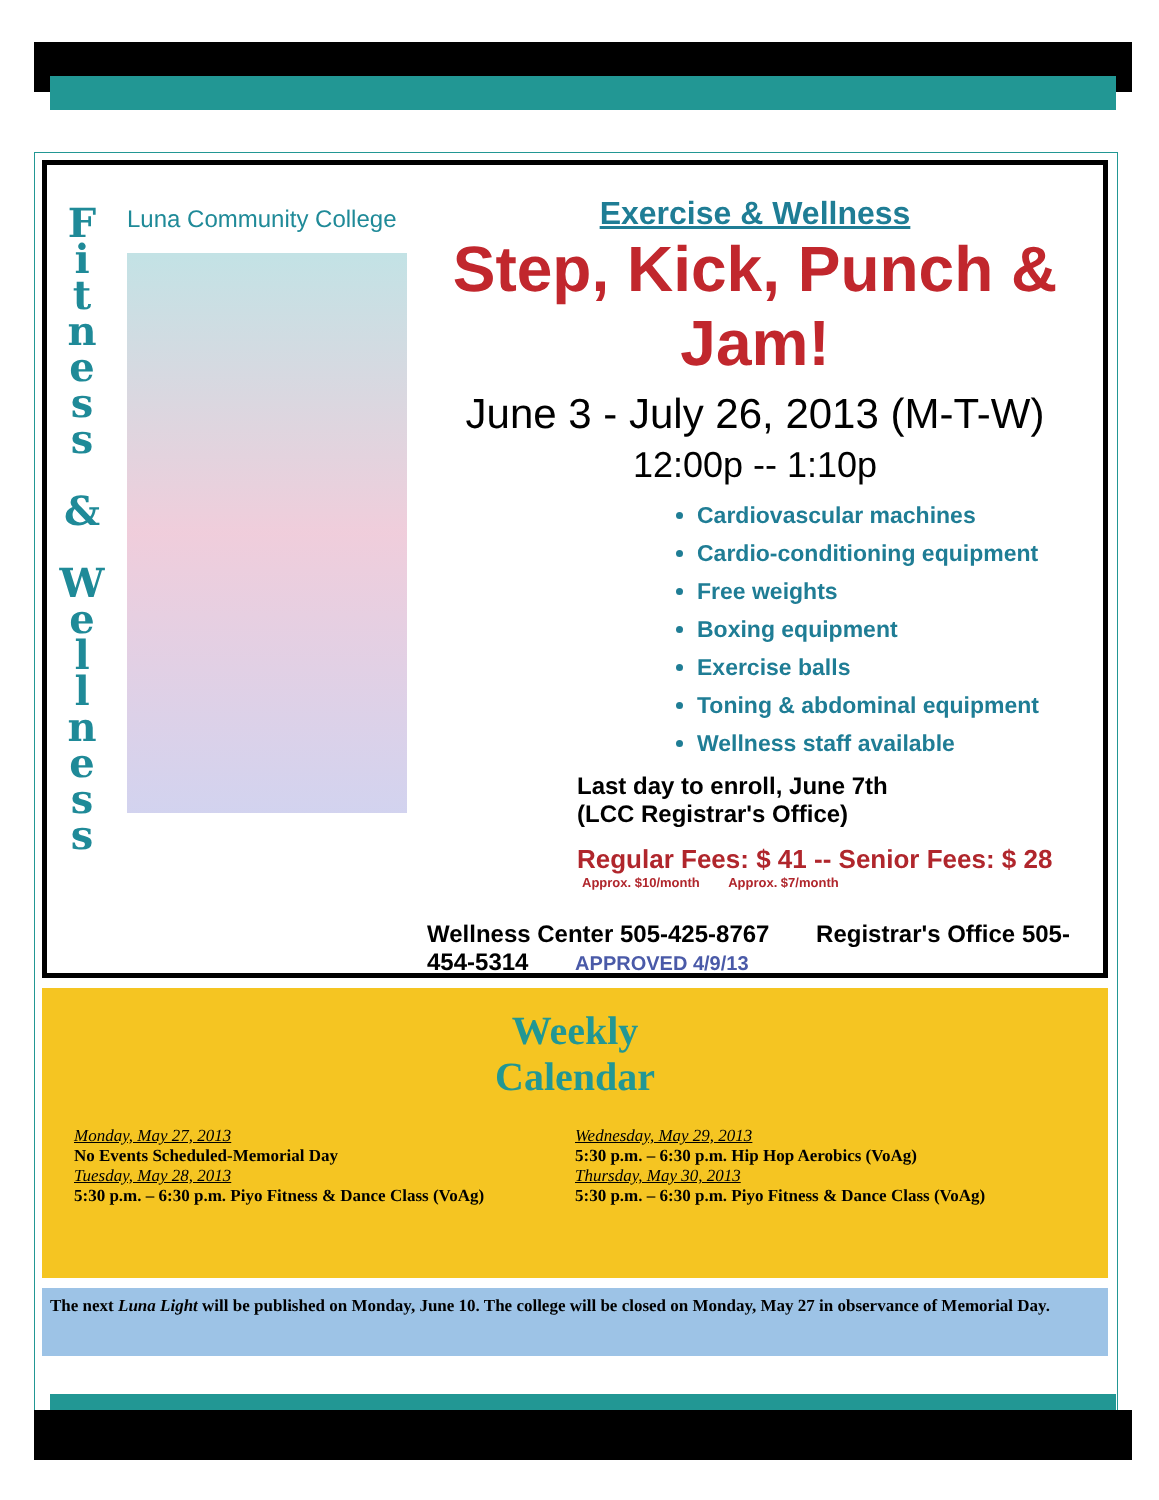F
i
t
n
e
s
s
&
W
e
l
l
n
e
s
s
Luna Community College
Exercise & Wellness
Step, Kick, Punch & Jam!
June 3 - July 26, 2013 (M-T-W)
12:00p -- 1:10p
Cardiovascular machines
Cardio-conditioning equipment
Free weights
Boxing equipment
Exercise balls
Toning & abdominal equipment
Wellness staff available
Last day to enroll, June 7th
(LCC Registrar's Office)
Regular Fees: $ 41 -- Senior Fees: $ 28
Approx. $10/month Approx. $7/month
Wellness Center 505-425-8767 Registrar's Office 505-454-5314 APPROVED 4/9/13
Weekly
Calendar
Monday, May 27, 2013
No Events Scheduled-Memorial Day
Tuesday, May 28, 2013
5:30 p.m. – 6:30 p.m. Piyo Fitness & Dance Class (VoAg)
Wednesday, May 29, 2013
5:30 p.m. – 6:30 p.m. Hip Hop Aerobics (VoAg)
Thursday, May 30, 2013
5:30 p.m. – 6:30 p.m. Piyo Fitness & Dance Class (VoAg)
The next Luna Light will be published on Monday, June 10. The college will be closed on Monday, May 27 in observance of Memorial Day.